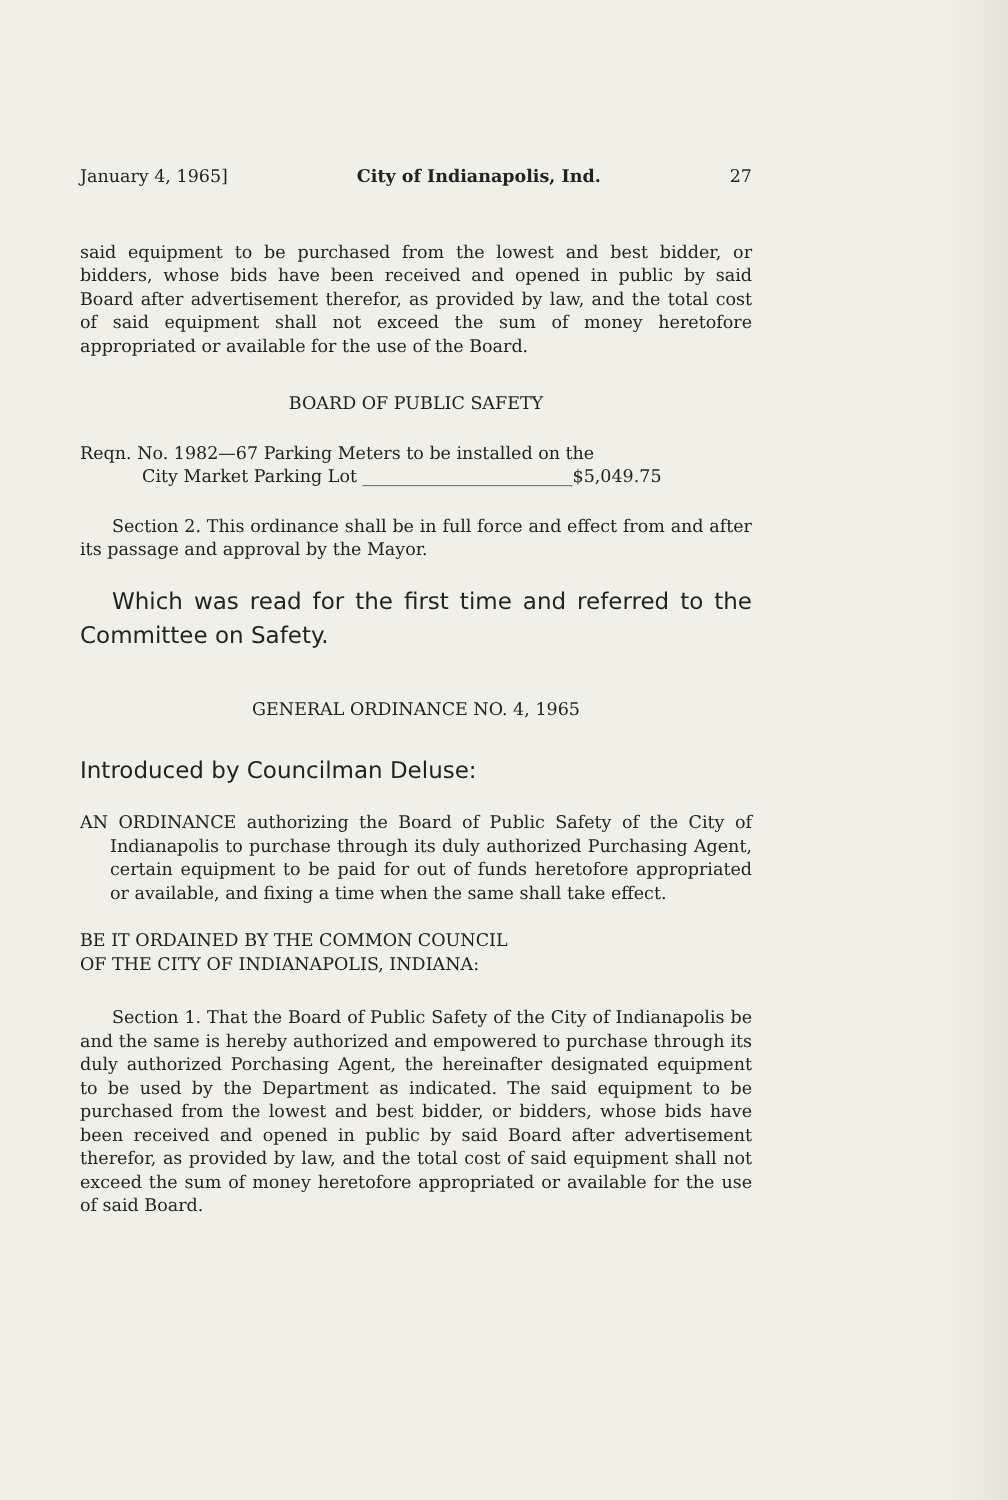January 4, 1965] City of Indianapolis, Ind. 27
said equipment to be purchased from the lowest and best bidder, or bidders, whose bids have been received and opened in public by said Board after advertisement therefor, as provided by law, and the total cost of said equipment shall not exceed the sum of money heretofore appropriated or available for the use of the Board.
BOARD OF PUBLIC SAFETY
Reqn. No. 1982—67 Parking Meters to be installed on the
City Market Parking Lot ________________________$5,049.75
Section 2. This ordinance shall be in full force and effect from and after its passage and approval by the Mayor.
Which was read for the first time and referred to the Committee on Safety.
GENERAL ORDINANCE NO. 4, 1965
Introduced by Councilman Deluse:
AN ORDINANCE authorizing the Board of Public Safety of the City of Indianapolis to purchase through its duly authorized Purchasing Agent, certain equipment to be paid for out of funds heretofore appropriated or available, and fixing a time when the same shall take effect.
BE IT ORDAINED BY THE COMMON COUNCIL
OF THE CITY OF INDIANAPOLIS, INDIANA:
Section 1. That the Board of Public Safety of the City of Indianapolis be and the same is hereby authorized and empowered to purchase through its duly authorized Porchasing Agent, the hereinafter designated equipment to be used by the Department as indicated. The said equipment to be purchased from the lowest and best bidder, or bidders, whose bids have been received and opened in public by said Board after advertisement therefor, as provided by law, and the total cost of said equipment shall not exceed the sum of money heretofore appropriated or available for the use of said Board.